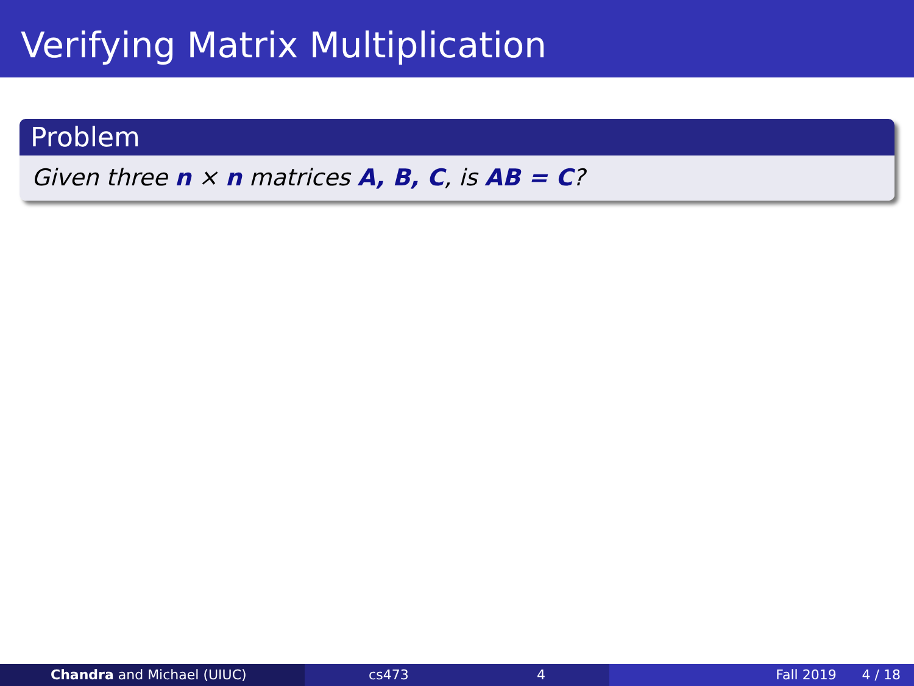Verifying Matrix Multiplication
Problem
Given three n × n matrices A, B, C, is AB = C?
Chandra and Michael (UIUC) cs473 4 Fall 2019 4 / 18